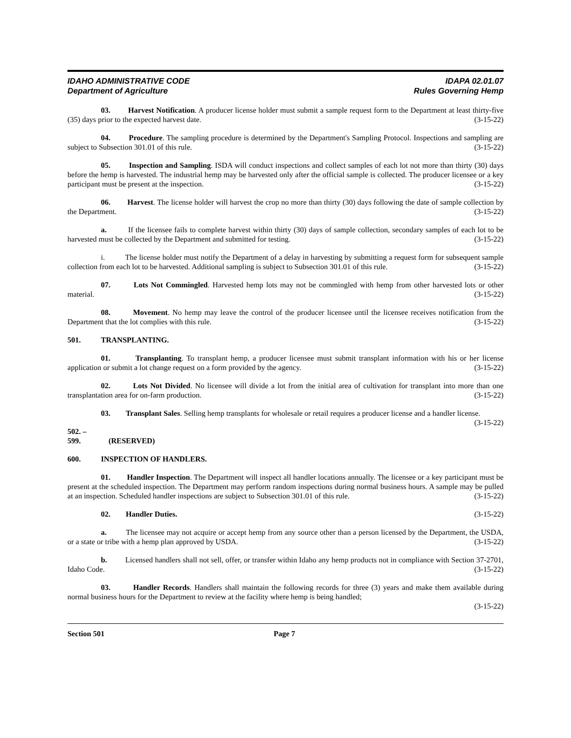IDAHO ADMINISTRATIVE CODE
Department of Agriculture
IDAPA 02.01.07
Rules Governing Hemp
03. Harvest Notification. A producer license holder must submit a sample request form to the Department at least thirty-five (35) days prior to the expected harvest date. (3-15-22)
04. Procedure. The sampling procedure is determined by the Department's Sampling Protocol. Inspections and sampling are subject to Subsection 301.01 of this rule. (3-15-22)
05. Inspection and Sampling. ISDA will conduct inspections and collect samples of each lot not more than thirty (30) days before the hemp is harvested. The industrial hemp may be harvested only after the official sample is collected. The producer licensee or a key participant must be present at the inspection. (3-15-22)
06. Harvest. The license holder will harvest the crop no more than thirty (30) days following the date of sample collection by the Department. (3-15-22)
a. If the licensee fails to complete harvest within thirty (30) days of sample collection, secondary samples of each lot to be harvested must be collected by the Department and submitted for testing. (3-15-22)
i. The license holder must notify the Department of a delay in harvesting by submitting a request form for subsequent sample collection from each lot to be harvested. Additional sampling is subject to Subsection 301.01 of this rule. (3-15-22)
07. Lots Not Commingled. Harvested hemp lots may not be commingled with hemp from other harvested lots or other material. (3-15-22)
08. Movement. No hemp may leave the control of the producer licensee until the licensee receives notification from the Department that the lot complies with this rule. (3-15-22)
501. TRANSPLANTING.
01. Transplanting. To transplant hemp, a producer licensee must submit transplant information with his or her license application or submit a lot change request on a form provided by the agency. (3-15-22)
02. Lots Not Divided. No licensee will divide a lot from the initial area of cultivation for transplant into more than one transplantation area for on-farm production. (3-15-22)
03. Transplant Sales. Selling hemp transplants for wholesale or retail requires a producer license and a handler license. (3-15-22)
502. – 599. (RESERVED)
600. INSPECTION OF HANDLERS.
01. Handler Inspection. The Department will inspect all handler locations annually. The licensee or a key participant must be present at the scheduled inspection. The Department may perform random inspections during normal business hours. A sample may be pulled at an inspection. Scheduled handler inspections are subject to Subsection 301.01 of this rule. (3-15-22)
02. Handler Duties. (3-15-22)
a. The licensee may not acquire or accept hemp from any source other than a person licensed by the Department, the USDA, or a state or tribe with a hemp plan approved by USDA. (3-15-22)
b. Licensed handlers shall not sell, offer, or transfer within Idaho any hemp products not in compliance with Section 37-2701, Idaho Code. (3-15-22)
03. Handler Records. Handlers shall maintain the following records for three (3) years and make them available during normal business hours for the Department to review at the facility where hemp is being handled;
(3-15-22)
Section 501 Page 7